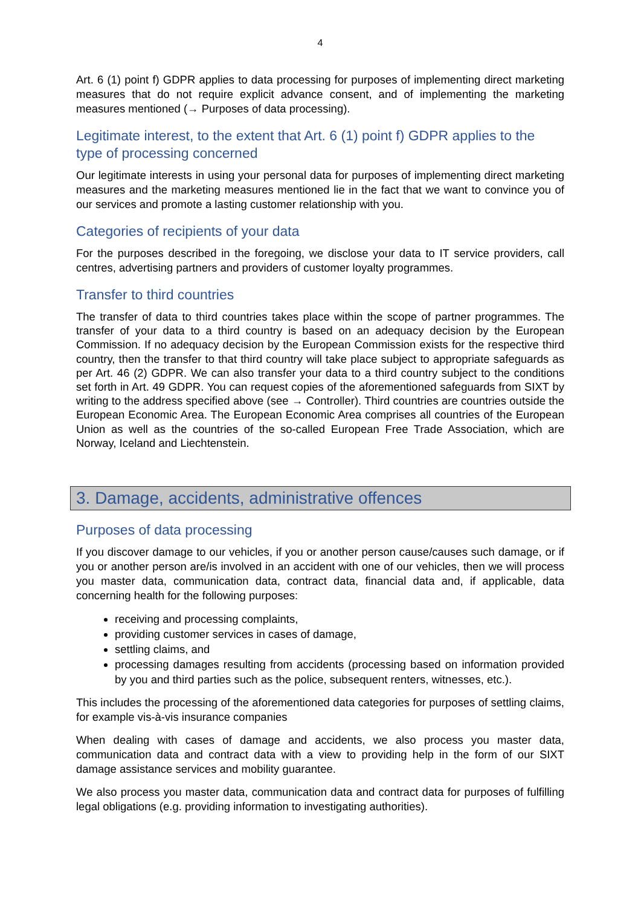4
Art. 6 (1) point f) GDPR applies to data processing for purposes of implementing direct marketing measures that do not require explicit advance consent, and of implementing the marketing measures mentioned (→ Purposes of data processing).
Legitimate interest, to the extent that Art. 6 (1) point f) GDPR applies to the type of processing concerned
Our legitimate interests in using your personal data for purposes of implementing direct marketing measures and the marketing measures mentioned lie in the fact that we want to convince you of our services and promote a lasting customer relationship with you.
Categories of recipients of your data
For the purposes described in the foregoing, we disclose your data to IT service providers, call centres, advertising partners and providers of customer loyalty programmes.
Transfer to third countries
The transfer of data to third countries takes place within the scope of partner programmes. The transfer of your data to a third country is based on an adequacy decision by the European Commission. If no adequacy decision by the European Commission exists for the respective third country, then the transfer to that third country will take place subject to appropriate safeguards as per Art. 46 (2) GDPR. We can also transfer your data to a third country subject to the conditions set forth in Art. 49 GDPR. You can request copies of the aforementioned safeguards from SIXT by writing to the address specified above (see → Controller). Third countries are countries outside the European Economic Area. The European Economic Area comprises all countries of the European Union as well as the countries of the so-called European Free Trade Association, which are Norway, Iceland and Liechtenstein.
3. Damage, accidents, administrative offences
Purposes of data processing
If you discover damage to our vehicles, if you or another person cause/causes such damage, or if you or another person are/is involved in an accident with one of our vehicles, then we will process you master data, communication data, contract data, financial data and, if applicable, data concerning health for the following purposes:
receiving and processing complaints,
providing customer services in cases of damage,
settling claims, and
processing damages resulting from accidents (processing based on information provided by you and third parties such as the police, subsequent renters, witnesses, etc.).
This includes the processing of the aforementioned data categories for purposes of settling claims, for example vis-à-vis insurance companies
When dealing with cases of damage and accidents, we also process you master data, communication data and contract data with a view to providing help in the form of our SIXT damage assistance services and mobility guarantee.
We also process you master data, communication data and contract data for purposes of fulfilling legal obligations (e.g. providing information to investigating authorities).